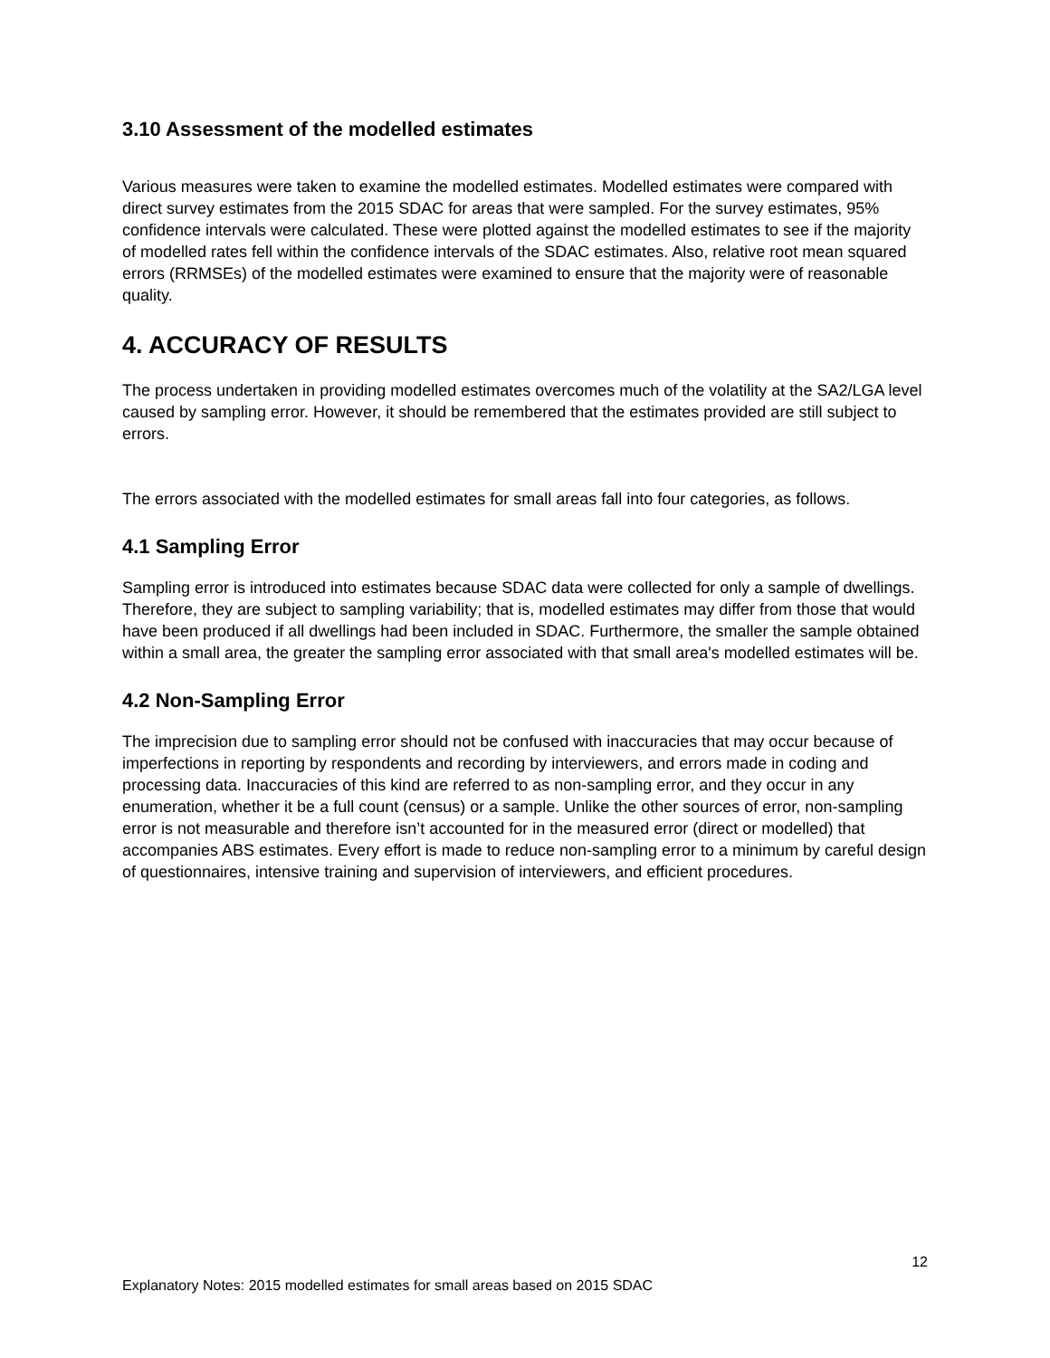3.10 Assessment of the modelled estimates
Various measures were taken to examine the modelled estimates. Modelled estimates were compared with direct survey estimates from the 2015 SDAC for areas that were sampled. For the survey estimates, 95% confidence intervals were calculated. These were plotted against the modelled estimates to see if the majority of modelled rates fell within the confidence intervals of the SDAC estimates. Also, relative root mean squared errors (RRMSEs) of the modelled estimates were examined to ensure that the majority were of reasonable quality.
4. ACCURACY OF RESULTS
The process undertaken in providing modelled estimates overcomes much of the volatility at the SA2/LGA level caused by sampling error. However, it should be remembered that the estimates provided are still subject to errors.
The errors associated with the modelled estimates for small areas fall into four categories, as follows.
4.1 Sampling Error
Sampling error is introduced into estimates because SDAC data were collected for only a sample of dwellings. Therefore, they are subject to sampling variability; that is, modelled estimates may differ from those that would have been produced if all dwellings had been included in SDAC. Furthermore, the smaller the sample obtained within a small area, the greater the sampling error associated with that small area's modelled estimates will be.
4.2 Non-Sampling Error
The imprecision due to sampling error should not be confused with inaccuracies that may occur because of imperfections in reporting by respondents and recording by interviewers, and errors made in coding and processing data. Inaccuracies of this kind are referred to as non-sampling error, and they occur in any enumeration, whether it be a full count (census) or a sample. Unlike the other sources of error, non-sampling error is not measurable and therefore isn’t accounted for in the measured error (direct or modelled) that accompanies ABS estimates. Every effort is made to reduce non-sampling error to a minimum by careful design of questionnaires, intensive training and supervision of interviewers, and efficient procedures.
12
Explanatory Notes: 2015 modelled estimates for small areas based on 2015 SDAC